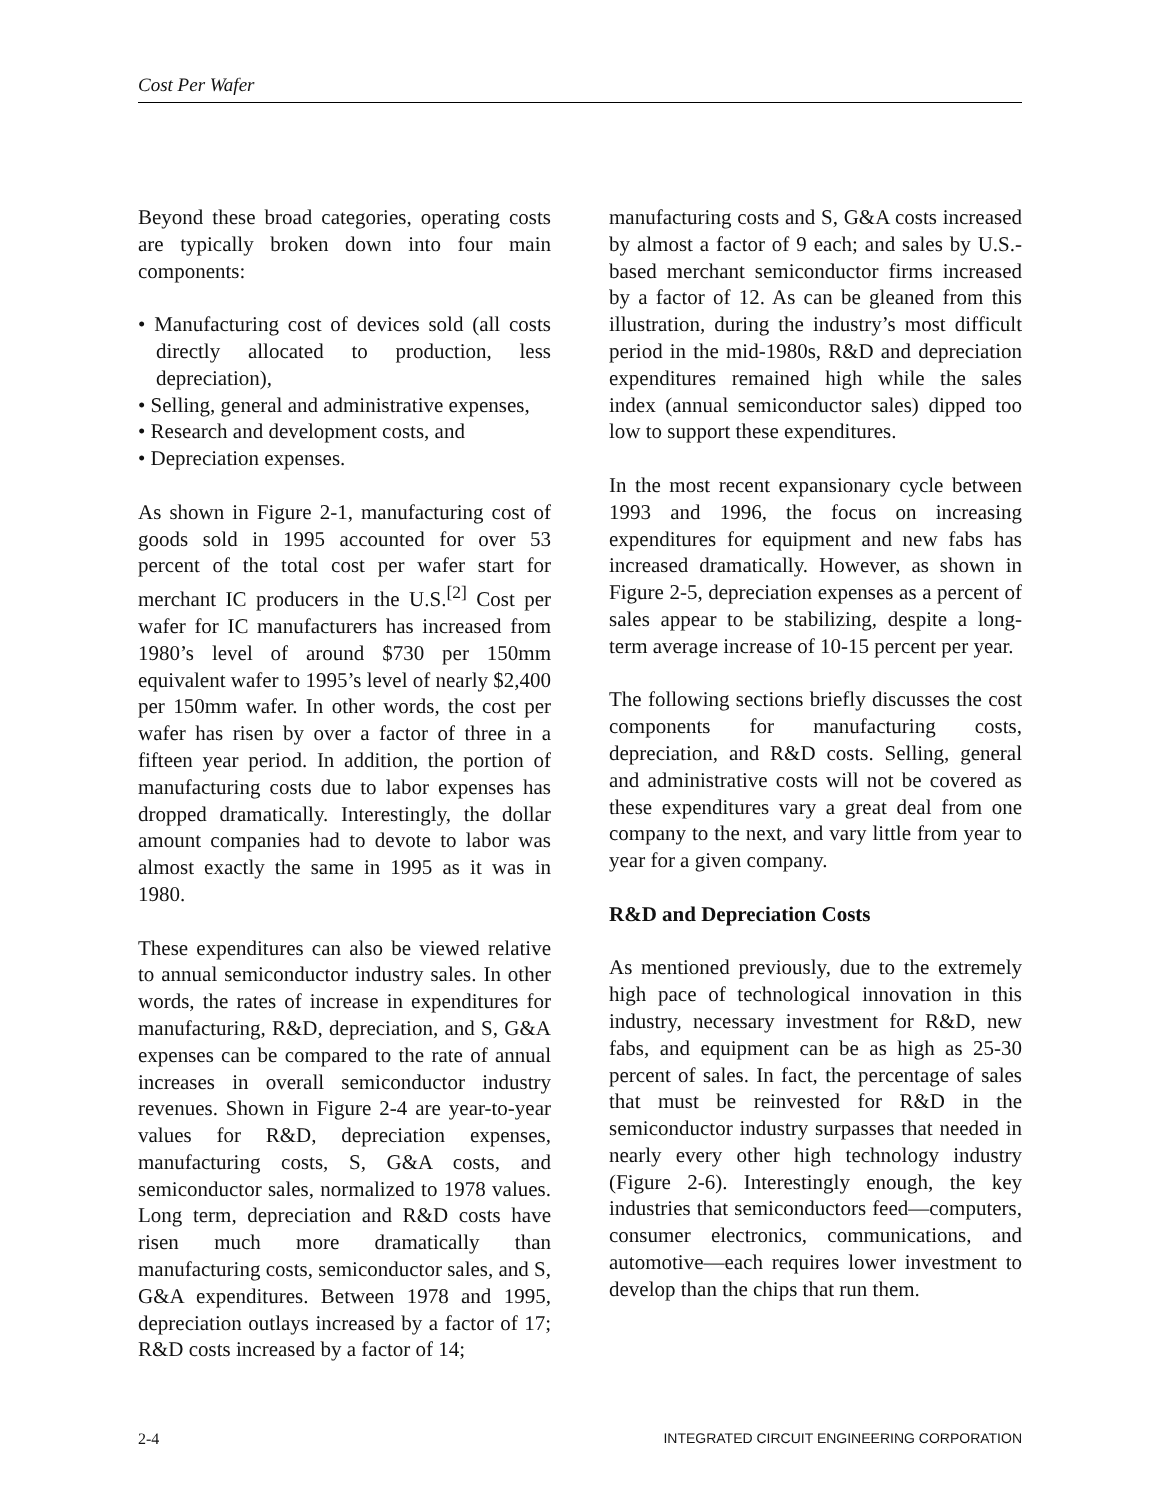Cost Per Wafer
Beyond these broad categories, operating costs are typically broken down into four main components:
• Manufacturing cost of devices sold (all costs directly allocated to production, less depreciation),
• Selling, general and administrative expenses,
• Research and development costs, and
• Depreciation expenses.
As shown in Figure 2-1, manufacturing cost of goods sold in 1995 accounted for over 53 percent of the total cost per wafer start for merchant IC producers in the U.S.<sup>[2]</sup> Cost per wafer for IC manufacturers has increased from 1980’s level of around $730 per 150mm equivalent wafer to 1995’s level of nearly $2,400 per 150mm wafer. In other words, the cost per wafer has risen by over a factor of three in a fifteen year period. In addition, the portion of manufacturing costs due to labor expenses has dropped dramatically. Interestingly, the dollar amount companies had to devote to labor was almost exactly the same in 1995 as it was in 1980.
These expenditures can also be viewed relative to annual semiconductor industry sales. In other words, the rates of increase in expenditures for manufacturing, R&D, depreciation, and S, G&A expenses can be compared to the rate of annual increases in overall semiconductor industry revenues. Shown in Figure 2-4 are year-to-year values for R&D, depreciation expenses, manufacturing costs, S, G&A costs, and semiconductor sales, normalized to 1978 values. Long term, depreciation and R&D costs have risen much more dramatically than manufacturing costs, semiconductor sales, and S, G&A expenditures. Between 1978 and 1995, depreciation outlays increased by a factor of 17; R&D costs increased by a factor of 14;
manufacturing costs and S, G&A costs increased by almost a factor of 9 each; and sales by U.S.-based merchant semiconductor firms increased by a factor of 12. As can be gleaned from this illustration, during the industry’s most difficult period in the mid-1980s, R&D and depreciation expenditures remained high while the sales index (annual semiconductor sales) dipped too low to support these expenditures.
In the most recent expansionary cycle between 1993 and 1996, the focus on increasing expenditures for equipment and new fabs has increased dramatically. However, as shown in Figure 2-5, depreciation expenses as a percent of sales appear to be stabilizing, despite a long-term average increase of 10-15 percent per year.
The following sections briefly discusses the cost components for manufacturing costs, depreciation, and R&D costs. Selling, general and administrative costs will not be covered as these expenditures vary a great deal from one company to the next, and vary little from year to year for a given company.
R&D and Depreciation Costs
As mentioned previously, due to the extremely high pace of technological innovation in this industry, necessary investment for R&D, new fabs, and equipment can be as high as 25-30 percent of sales. In fact, the percentage of sales that must be reinvested for R&D in the semiconductor industry surpasses that needed in nearly every other high technology industry (Figure 2-6). Interestingly enough, the key industries that semiconductors feed—computers, consumer electronics, communications, and automotive—each requires lower investment to develop than the chips that run them.
2-4 INTEGRATED CIRCUIT ENGINEERING CORPORATION